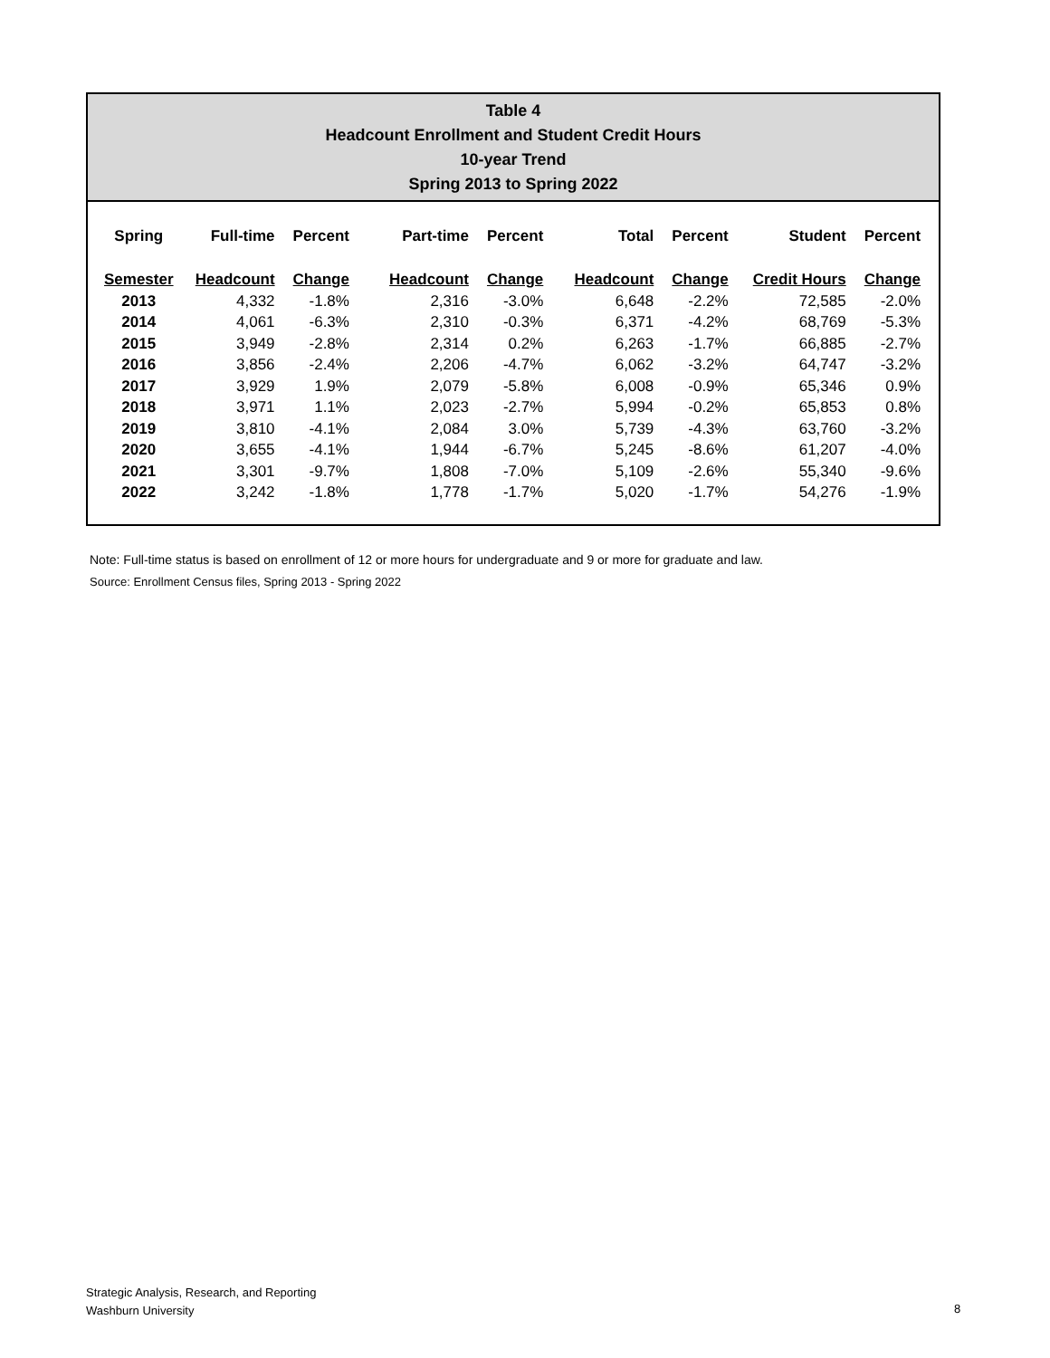Table 4
Headcount Enrollment and Student Credit Hours
10-year Trend
Spring 2013 to Spring 2022
| Spring | Full-time | Percent | Part-time | Percent | Total | Percent | Student | Percent |
| --- | --- | --- | --- | --- | --- | --- | --- | --- |
| Semester | Headcount | Change | Headcount | Change | Headcount | Change | Credit Hours | Change |
| 2013 | 4,332 | -1.8% | 2,316 | -3.0% | 6,648 | -2.2% | 72,585 | -2.0% |
| 2014 | 4,061 | -6.3% | 2,310 | -0.3% | 6,371 | -4.2% | 68,769 | -5.3% |
| 2015 | 3,949 | -2.8% | 2,314 | 0.2% | 6,263 | -1.7% | 66,885 | -2.7% |
| 2016 | 3,856 | -2.4% | 2,206 | -4.7% | 6,062 | -3.2% | 64,747 | -3.2% |
| 2017 | 3,929 | 1.9% | 2,079 | -5.8% | 6,008 | -0.9% | 65,346 | 0.9% |
| 2018 | 3,971 | 1.1% | 2,023 | -2.7% | 5,994 | -0.2% | 65,853 | 0.8% |
| 2019 | 3,810 | -4.1% | 2,084 | 3.0% | 5,739 | -4.3% | 63,760 | -3.2% |
| 2020 | 3,655 | -4.1% | 1,944 | -6.7% | 5,245 | -8.6% | 61,207 | -4.0% |
| 2021 | 3,301 | -9.7% | 1,808 | -7.0% | 5,109 | -2.6% | 55,340 | -9.6% |
| 2022 | 3,242 | -1.8% | 1,778 | -1.7% | 5,020 | -1.7% | 54,276 | -1.9% |
Note: Full-time status is based on enrollment of 12 or more hours for undergraduate and 9 or more for graduate and law.
Source: Enrollment Census files, Spring 2013 - Spring 2022
Strategic Analysis, Research, and Reporting
Washburn University
8